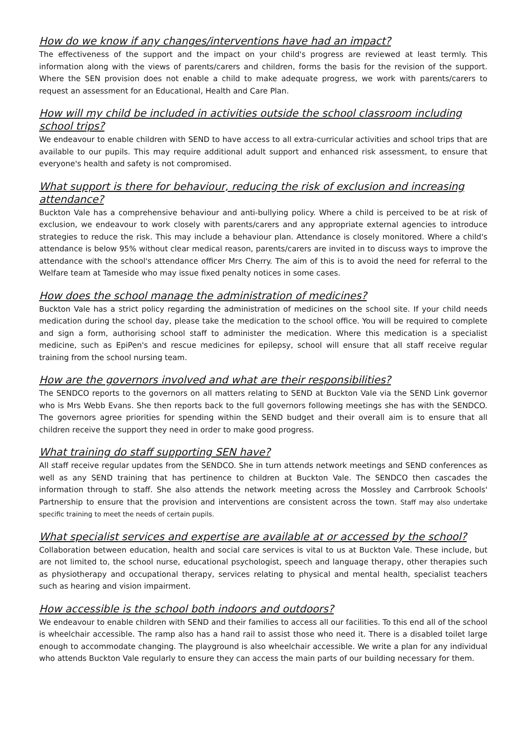How do we know if any changes/interventions have had an impact?
The effectiveness of the support and the impact on your child's progress are reviewed at least termly. This information along with the views of parents/carers and children, forms the basis for the revision of the support. Where the SEN provision does not enable a child to make adequate progress, we work with parents/carers to request an assessment for an Educational, Health and Care Plan.
How will my child be included in activities outside the school classroom including school trips?
We endeavour to enable children with SEND to have access to all extra-curricular activities and school trips that are available to our pupils. This may require additional adult support and enhanced risk assessment, to ensure that everyone's health and safety is not compromised.
What support is there for behaviour, reducing the risk of exclusion and increasing attendance?
Buckton Vale has a comprehensive behaviour and anti-bullying policy. Where a child is perceived to be at risk of exclusion, we endeavour to work closely with parents/carers and any appropriate external agencies to introduce strategies to reduce the risk. This may include a behaviour plan. Attendance is closely monitored. Where a child's attendance is below 95% without clear medical reason, parents/carers are invited in to discuss ways to improve the attendance with the school's attendance officer Mrs Cherry. The aim of this is to avoid the need for referral to the Welfare team at Tameside who may issue fixed penalty notices in some cases.
How does the school manage the administration of medicines?
Buckton Vale has a strict policy regarding the administration of medicines on the school site. If your child needs medication during the school day, please take the medication to the school office. You will be required to complete and sign a form, authorising school staff to administer the medication. Where this medication is a specialist medicine, such as EpiPen's and rescue medicines for epilepsy, school will ensure that all staff receive regular training from the school nursing team.
How are the governors involved and what are their responsibilities?
The SENDCO reports to the governors on all matters relating to SEND at Buckton Vale via the SEND Link governor who is Mrs Webb Evans. She then reports back to the full governors following meetings she has with the SENDCO. The governors agree priorities for spending within the SEND budget and their overall aim is to ensure that all children receive the support they need in order to make good progress.
What training do staff supporting SEN have?
All staff receive regular updates from the SENDCO. She in turn attends network meetings and SEND conferences as well as any SEND training that has pertinence to children at Buckton Vale. The SENDCO then cascades the information through to staff. She also attends the network meeting across the Mossley and Carrbrook Schools' Partnership to ensure that the provision and interventions are consistent across the town. Staff may also undertake specific training to meet the needs of certain pupils.
What specialist services and expertise are available at or accessed by the school?
Collaboration between education, health and social care services is vital to us at Buckton Vale. These include, but are not limited to, the school nurse, educational psychologist, speech and language therapy, other therapies such as physiotherapy and occupational therapy, services relating to physical and mental health, specialist teachers such as hearing and vision impairment.
How accessible is the school both indoors and outdoors?
We endeavour to enable children with SEND and their families to access all our facilities. To this end all of the school is wheelchair accessible. The ramp also has a hand rail to assist those who need it. There is a disabled toilet large enough to accommodate changing. The playground is also wheelchair accessible. We write a plan for any individual who attends Buckton Vale regularly to ensure they can access the main parts of our building necessary for them.